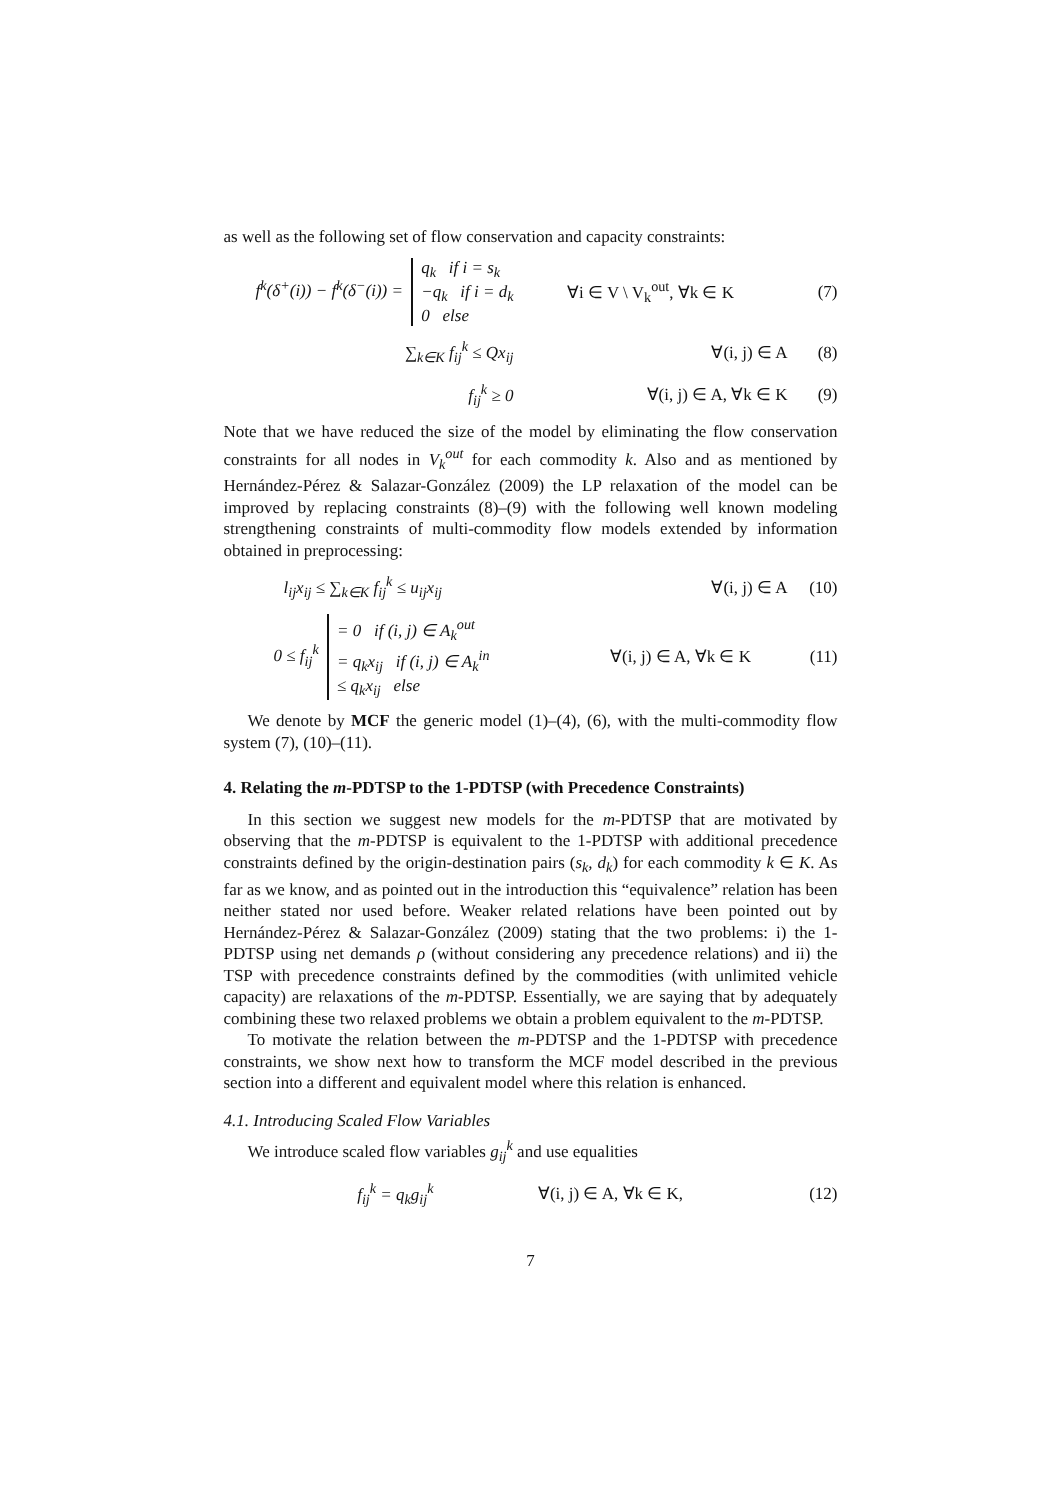as well as the following set of flow conservation and capacity constraints:
f<sup>k</sup>(δ<sup>+</sup>(i)) − f<sup>k</sup>(δ<sup>−</sup>(i)) =
q<sub>k</sub> if i = s<sub>k</sub>
−q<sub>k</sub> if i = d<sub>k</sub>
0 else
∀i ∈ V \ V<sub>k</sub><sup>out</sup>, ∀k ∈ K (7)
∑<sub>k∈K</sub> f<sub>ij</sub><sup>k</sup> ≤ Qx<sub>ij</sub> ∀(i, j) ∈ A (8)
f<sub>ij</sub><sup>k</sup> ≥ 0 ∀(i, j) ∈ A, ∀k ∈ K (9)
Note that we have reduced the size of the model by eliminating the flow conservation constraints for all nodes in V<sub>k</sub><sup>out</sup> for each commodity k. Also and as mentioned by Hernández-Pérez & Salazar-González (2009) the LP relaxation of the model can be improved by replacing constraints (8)–(9) with the following well known modeling strengthening constraints of multi-commodity flow models extended by information obtained in preprocessing:
l<sub>ij</sub>x<sub>ij</sub> ≤ ∑<sub>k∈K</sub> f<sub>ij</sub><sup>k</sup> ≤ u<sub>ij</sub>x<sub>ij</sub> ∀(i, j) ∈ A (10)
0 ≤ f<sub>ij</sub><sup>k</sup>
= 0 if (i, j) ∈ A<sub>k</sub><sup>out</sup>
= q<sub>k</sub>x<sub>ij</sub> if (i, j) ∈ A<sub>k</sub><sup>in</sup>
≤ q<sub>k</sub>x<sub>ij</sub> else
∀(i, j) ∈ A, ∀k ∈ K (11)
We denote by MCF the generic model (1)–(4), (6), with the multi-commodity flow system (7), (10)–(11).
4. Relating the m-PDTSP to the 1-PDTSP (with Precedence Constraints)
In this section we suggest new models for the m-PDTSP that are motivated by observing that the m-PDTSP is equivalent to the 1-PDTSP with additional precedence constraints defined by the origin-destination pairs (s<sub>k</sub>, d<sub>k</sub>) for each commodity k ∈ K. As far as we know, and as pointed out in the introduction this “equivalence” relation has been neither stated nor used before. Weaker related relations have been pointed out by Hernández-Pérez & Salazar-González (2009) stating that the two problems: i) the 1-PDTSP using net demands ρ (without considering any precedence relations) and ii) the TSP with precedence constraints defined by the commodities (with unlimited vehicle capacity) are relaxations of the m-PDTSP. Essentially, we are saying that by adequately combining these two relaxed problems we obtain a problem equivalent to the m-PDTSP.
To motivate the relation between the m-PDTSP and the 1-PDTSP with precedence constraints, we show next how to transform the MCF model described in the previous section into a different and equivalent model where this relation is enhanced.
4.1. Introducing Scaled Flow Variables
We introduce scaled flow variables g<sub>ij</sub><sup>k</sup> and use equalities
f<sub>ij</sub><sup>k</sup> = q<sub>k</sub>g<sub>ij</sub><sup>k</sup> ∀(i, j) ∈ A, ∀k ∈ K, (12)
7